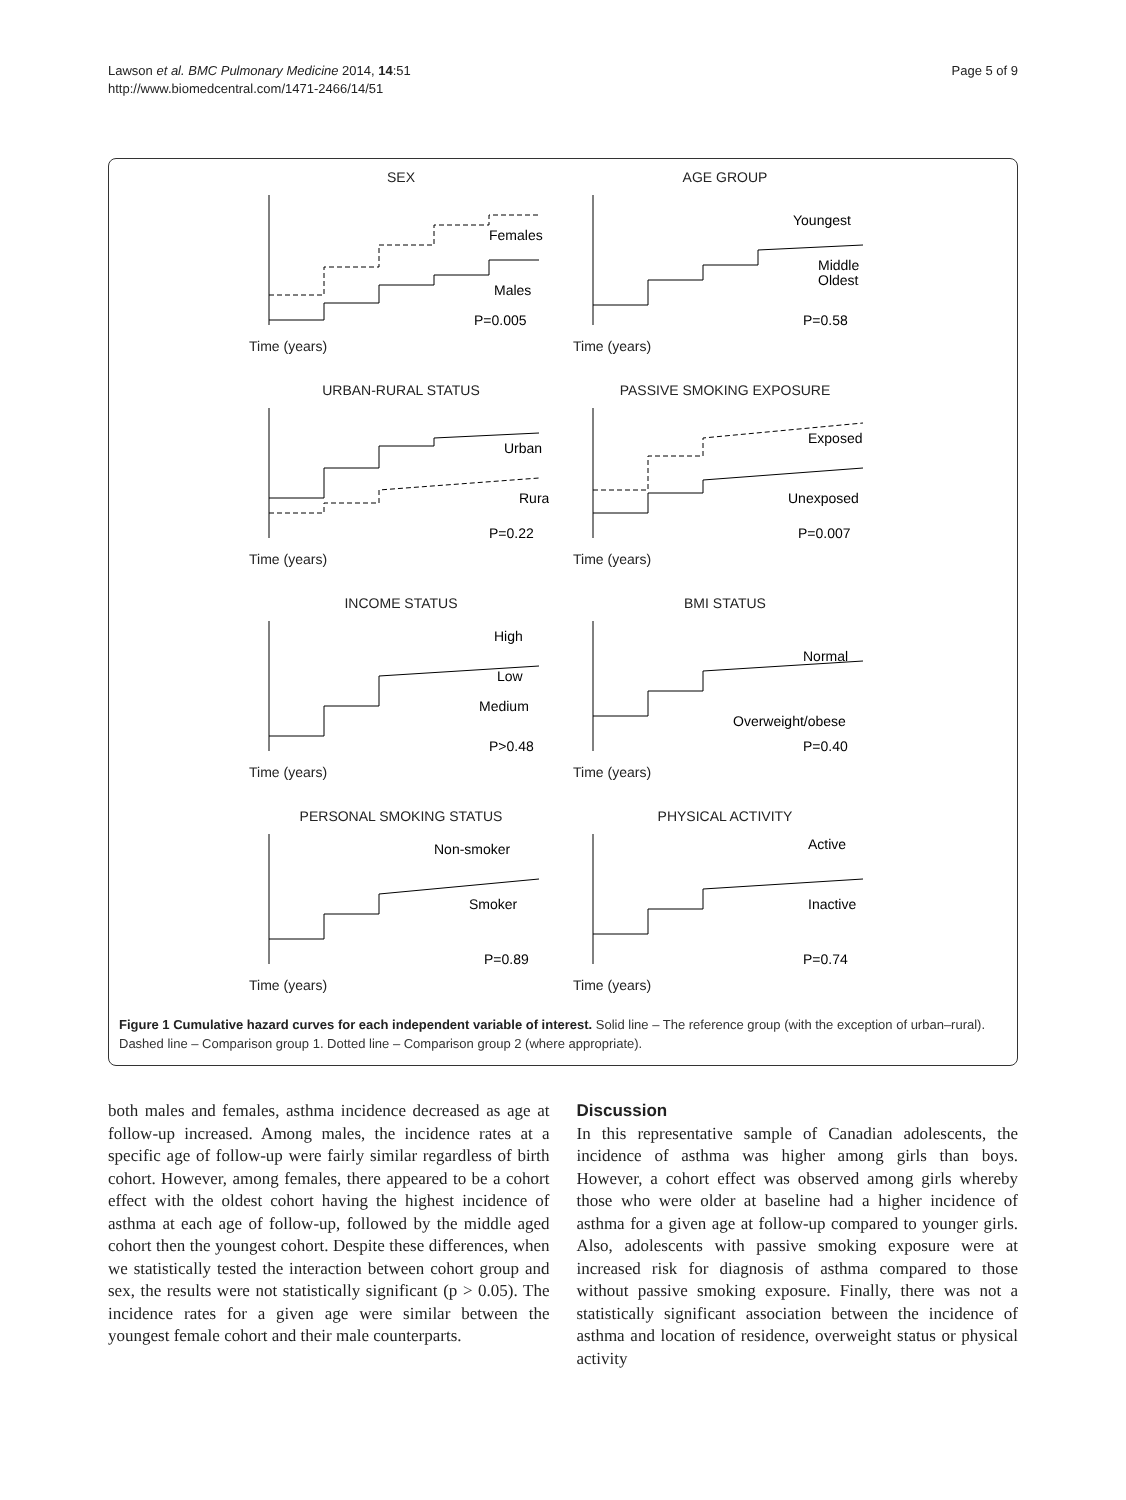Lawson et al. BMC Pulmonary Medicine 2014, 14:51
http://www.biomedcentral.com/1471-2466/14/51
Page 5 of 9
SEX
Females
Males
P=0.005
Time (years)
AGE GROUP
Youngest
Middle
Oldest
P=0.58
Time (years)
URBAN-RURAL STATUS
Urban
Rural
P=0.22
Time (years)
PASSIVE SMOKING EXPOSURE
Exposed
Unexposed
P=0.007
Time (years)
INCOME STATUS
High
Low
Medium
P>0.48
Time (years)
BMI STATUS
Normal
Overweight/obese
P=0.40
Time (years)
PERSONAL SMOKING STATUS
Non-smoker
Smoker
P=0.89
Time (years)
PHYSICAL ACTIVITY
Active
Inactive
P=0.74
Time (years)
Figure 1 Cumulative hazard curves for each independent variable of interest. Solid line – The reference group (with the exception of urban–rural). Dashed line – Comparison group 1. Dotted line – Comparison group 2 (where appropriate).
both males and females, asthma incidence decreased as age at follow-up increased. Among males, the incidence rates at a specific age of follow-up were fairly similar regardless of birth cohort. However, among females, there appeared to be a cohort effect with the oldest cohort having the highest incidence of asthma at each age of follow-up, followed by the middle aged cohort then the youngest cohort. Despite these differences, when we statistically tested the interaction between cohort group and sex, the results were not statistically significant (p > 0.05). The incidence rates for a given age were similar between the youngest female cohort and their male counterparts.
Discussion
In this representative sample of Canadian adolescents, the incidence of asthma was higher among girls than boys. However, a cohort effect was observed among girls whereby those who were older at baseline had a higher incidence of asthma for a given age at follow-up compared to younger girls. Also, adolescents with passive smoking exposure were at increased risk for diagnosis of asthma compared to those without passive smoking exposure. Finally, there was not a statistically significant association between the incidence of asthma and location of residence, overweight status or physical activity